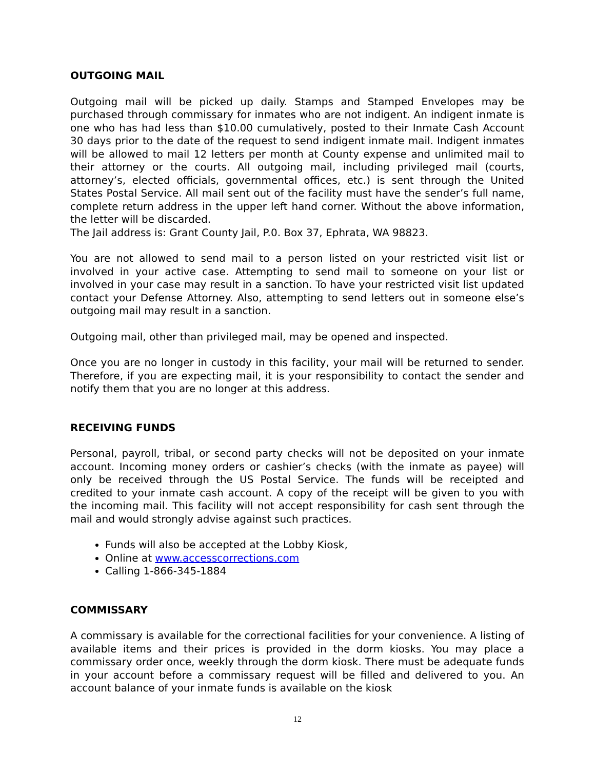OUTGOING MAIL
Outgoing mail will be picked up daily. Stamps and Stamped Envelopes may be purchased through commissary for inmates who are not indigent. An indigent inmate is one who has had less than $10.00 cumulatively, posted to their Inmate Cash Account 30 days prior to the date of the request to send indigent inmate mail. Indigent inmates will be allowed to mail 12 letters per month at County expense and unlimited mail to their attorney or the courts. All outgoing mail, including privileged mail (courts, attorney’s, elected officials, governmental offices, etc.) is sent through the United States Postal Service. All mail sent out of the facility must have the sender’s full name, complete return address in the upper left hand corner. Without the above information, the letter will be discarded.
The Jail address is: Grant County Jail, P.0. Box 37, Ephrata, WA 98823.
You are not allowed to send mail to a person listed on your restricted visit list or involved in your active case. Attempting to send mail to someone on your list or involved in your case may result in a sanction. To have your restricted visit list updated contact your Defense Attorney. Also, attempting to send letters out in someone else’s outgoing mail may result in a sanction.
Outgoing mail, other than privileged mail, may be opened and inspected.
Once you are no longer in custody in this facility, your mail will be returned to sender. Therefore, if you are expecting mail, it is your responsibility to contact the sender and notify them that you are no longer at this address.
RECEIVING FUNDS
Personal, payroll, tribal, or second party checks will not be deposited on your inmate account. Incoming money orders or cashier’s checks (with the inmate as payee) will only be received through the US Postal Service. The funds will be receipted and credited to your inmate cash account. A copy of the receipt will be given to you with the incoming mail. This facility will not accept responsibility for cash sent through the mail and would strongly advise against such practices.
Funds will also be accepted at the Lobby Kiosk,
Online at www.accesscorrections.com
Calling 1-866-345-1884
COMMISSARY
A commissary is available for the correctional facilities for your convenience. A listing of available items and their prices is provided in the dorm kiosks. You may place a commissary order once, weekly through the dorm kiosk. There must be adequate funds in your account before a commissary request will be filled and delivered to you. An account balance of your inmate funds is available on the kiosk
12